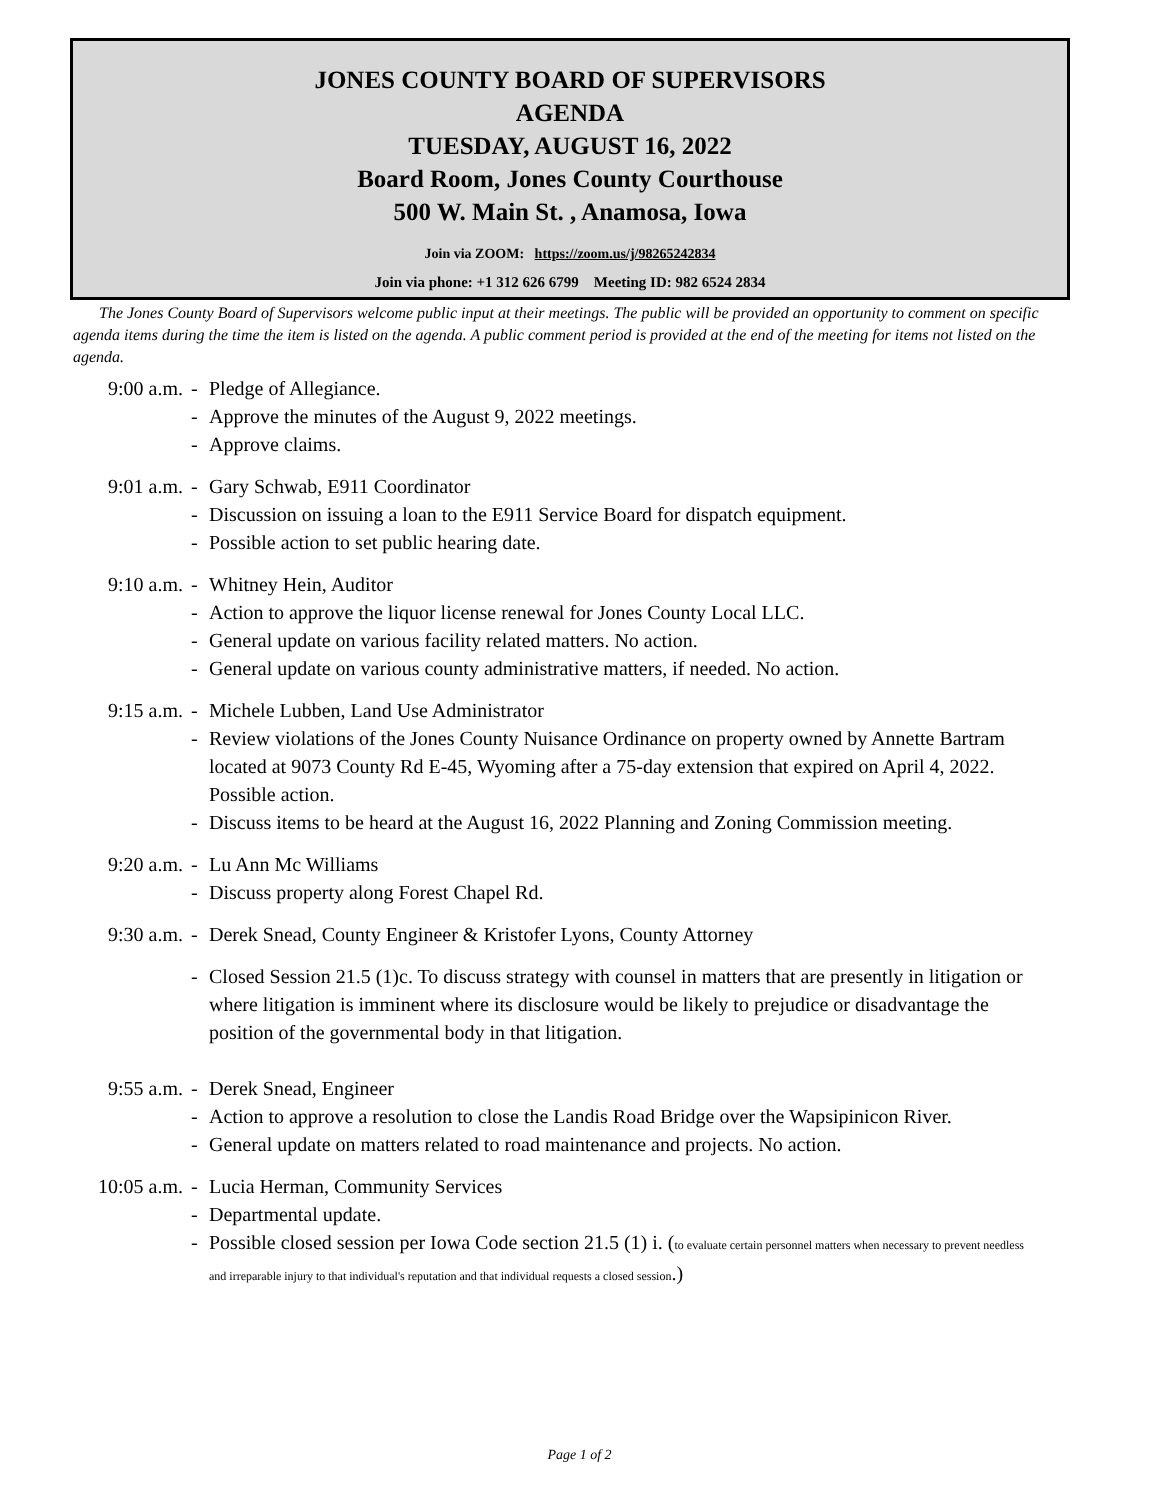JONES COUNTY BOARD OF SUPERVISORS
AGENDA
TUESDAY, AUGUST 16, 2022
Board Room, Jones County Courthouse
500 W. Main St. , Anamosa, Iowa
Join via ZOOM: https://zoom.us/j/98265242834
Join via phone: +1 312 626 6799 Meeting ID: 982 6524 2834
The Jones County Board of Supervisors welcome public input at their meetings. The public will be provided an opportunity to comment on specific agenda items during the time the item is listed on the agenda. A public comment period is provided at the end of the meeting for items not listed on the agenda.
9:00 a.m. - Pledge of Allegiance.
- Approve the minutes of the August 9, 2022 meetings.
- Approve claims.
9:01 a.m. - Gary Schwab, E911 Coordinator
- Discussion on issuing a loan to the E911 Service Board for dispatch equipment.
- Possible action to set public hearing date.
9:10 a.m. - Whitney Hein, Auditor
- Action to approve the liquor license renewal for Jones County Local LLC.
- General update on various facility related matters. No action.
- General update on various county administrative matters, if needed. No action.
9:15 a.m. - Michele Lubben, Land Use Administrator
- Review violations of the Jones County Nuisance Ordinance on property owned by Annette Bartram located at 9073 County Rd E-45, Wyoming after a 75-day extension that expired on April 4, 2022. Possible action.
- Discuss items to be heard at the August 16, 2022 Planning and Zoning Commission meeting.
9:20 a.m. - Lu Ann Mc Williams
- Discuss property along Forest Chapel Rd.
9:30 a.m. - Derek Snead, County Engineer & Kristofer Lyons, County Attorney
- Closed Session 21.5 (1)c. To discuss strategy with counsel in matters that are presently in litigation or where litigation is imminent where its disclosure would be likely to prejudice or disadvantage the position of the governmental body in that litigation.
9:55 a.m. - Derek Snead, Engineer
- Action to approve a resolution to close the Landis Road Bridge over the Wapsipinicon River.
- General update on matters related to road maintenance and projects. No action.
10:05 a.m. - Lucia Herman, Community Services
- Departmental update.
- Possible closed session per Iowa Code section 21.5 (1) i. (to evaluate certain personnel matters when necessary to prevent needless and irreparable injury to that individual's reputation and that individual requests a closed session.)
Page 1 of 2